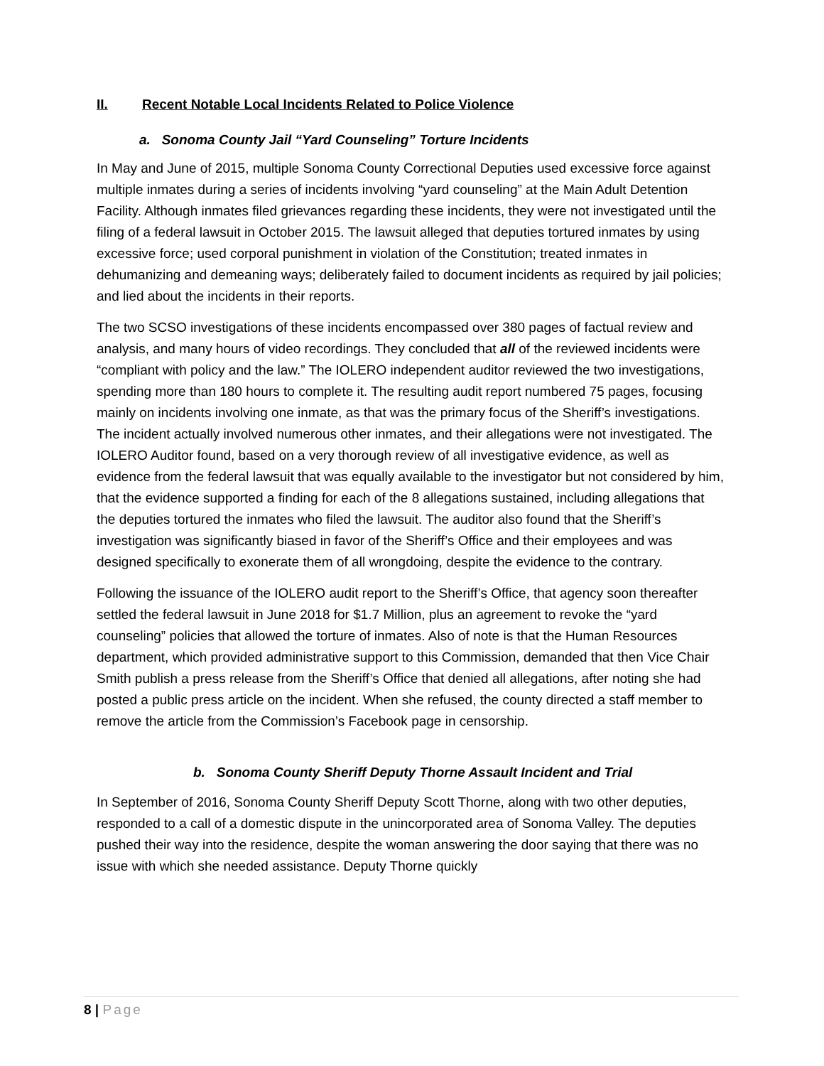II. Recent Notable Local Incidents Related to Police Violence
a. Sonoma County Jail “Yard Counseling” Torture Incidents
In May and June of 2015, multiple Sonoma County Correctional Deputies used excessive force against multiple inmates during a series of incidents involving “yard counseling” at the Main Adult Detention Facility. Although inmates filed grievances regarding these incidents, they were not investigated until the filing of a federal lawsuit in October 2015. The lawsuit alleged that deputies tortured inmates by using excessive force; used corporal punishment in violation of the Constitution; treated inmates in dehumanizing and demeaning ways; deliberately failed to document incidents as required by jail policies; and lied about the incidents in their reports.
The two SCSO investigations of these incidents encompassed over 380 pages of factual review and analysis, and many hours of video recordings. They concluded that all of the reviewed incidents were “compliant with policy and the law.” The IOLERO independent auditor reviewed the two investigations, spending more than 180 hours to complete it. The resulting audit report numbered 75 pages, focusing mainly on incidents involving one inmate, as that was the primary focus of the Sheriff’s investigations. The incident actually involved numerous other inmates, and their allegations were not investigated. The IOLERO Auditor found, based on a very thorough review of all investigative evidence, as well as evidence from the federal lawsuit that was equally available to the investigator but not considered by him, that the evidence supported a finding for each of the 8 allegations sustained, including allegations that the deputies tortured the inmates who filed the lawsuit. The auditor also found that the Sheriff’s investigation was significantly biased in favor of the Sheriff’s Office and their employees and was designed specifically to exonerate them of all wrongdoing, despite the evidence to the contrary.
Following the issuance of the IOLERO audit report to the Sheriff’s Office, that agency soon thereafter settled the federal lawsuit in June 2018 for $1.7 Million, plus an agreement to revoke the “yard counseling” policies that allowed the torture of inmates. Also of note is that the Human Resources department, which provided administrative support to this Commission, demanded that then Vice Chair Smith publish a press release from the Sheriff’s Office that denied all allegations, after noting she had posted a public press article on the incident. When she refused, the county directed a staff member to remove the article from the Commission’s Facebook page in censorship.
b. Sonoma County Sheriff Deputy Thorne Assault Incident and Trial
In September of 2016, Sonoma County Sheriff Deputy Scott Thorne, along with two other deputies, responded to a call of a domestic dispute in the unincorporated area of Sonoma Valley. The deputies pushed their way into the residence, despite the woman answering the door saying that there was no issue with which she needed assistance. Deputy Thorne quickly
8 | Page